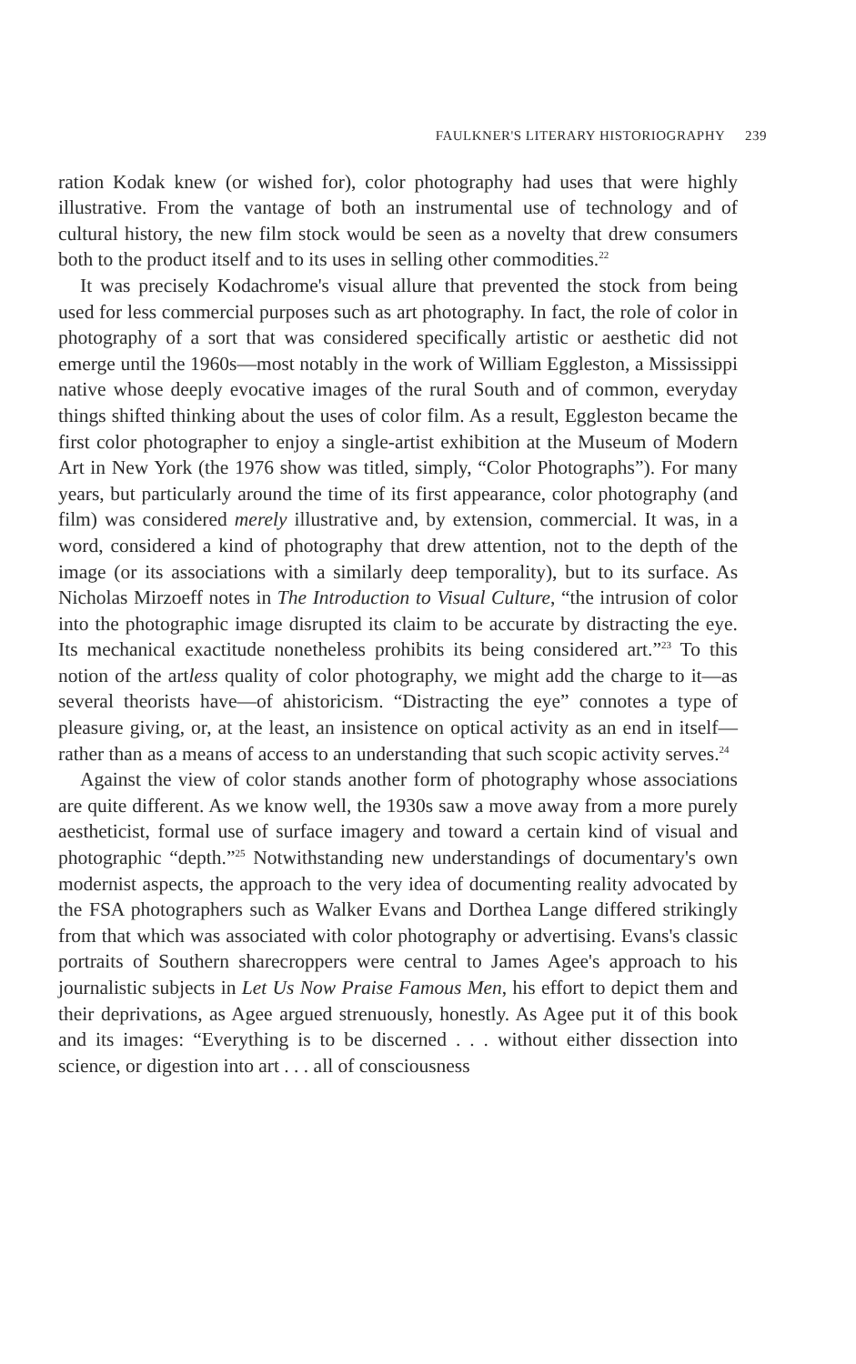FAULKNER'S LITERARY HISTORIOGRAPHY 239
ration Kodak knew (or wished for), color photography had uses that were highly illustrative. From the vantage of both an instrumental use of technology and of cultural history, the new film stock would be seen as a novelty that drew consumers both to the product itself and to its uses in selling other commodities.<sup>22</sup>
It was precisely Kodachrome's visual allure that prevented the stock from being used for less commercial purposes such as art photography. In fact, the role of color in photography of a sort that was considered specifically artistic or aesthetic did not emerge until the 1960s—most notably in the work of William Eggleston, a Mississippi native whose deeply evocative images of the rural South and of common, everyday things shifted thinking about the uses of color film. As a result, Eggleston became the first color photographer to enjoy a single-artist exhibition at the Museum of Modern Art in New York (the 1976 show was titled, simply, “Color Photographs”). For many years, but particularly around the time of its first appearance, color photography (and film) was considered merely illustrative and, by extension, commercial. It was, in a word, considered a kind of photography that drew attention, not to the depth of the image (or its associations with a similarly deep temporality), but to its surface. As Nicholas Mirzoeff notes in The Introduction to Visual Culture, “the intrusion of color into the photographic image disrupted its claim to be accurate by distracting the eye. Its mechanical exactitude nonetheless prohibits its being considered art.”<sup>23</sup> To this notion of the artless quality of color photography, we might add the charge to it—as several theorists have—of ahistoricism. “Distracting the eye” connotes a type of pleasure giving, or, at the least, an insistence on optical activity as an end in itself—rather than as a means of access to an understanding that such scopic activity serves.<sup>24</sup>
Against the view of color stands another form of photography whose associations are quite different. As we know well, the 1930s saw a move away from a more purely aestheticist, formal use of surface imagery and toward a certain kind of visual and photographic “depth.”<sup>25</sup> Notwithstanding new understandings of documentary's own modernist aspects, the approach to the very idea of documenting reality advocated by the FSA photographers such as Walker Evans and Dorthea Lange differed strikingly from that which was associated with color photography or advertising. Evans's classic portraits of Southern sharecroppers were central to James Agee's approach to his journalistic subjects in Let Us Now Praise Famous Men, his effort to depict them and their deprivations, as Agee argued strenuously, honestly. As Agee put it of this book and its images: “Everything is to be discerned . . . without either dissection into science, or digestion into art . . . all of consciousness